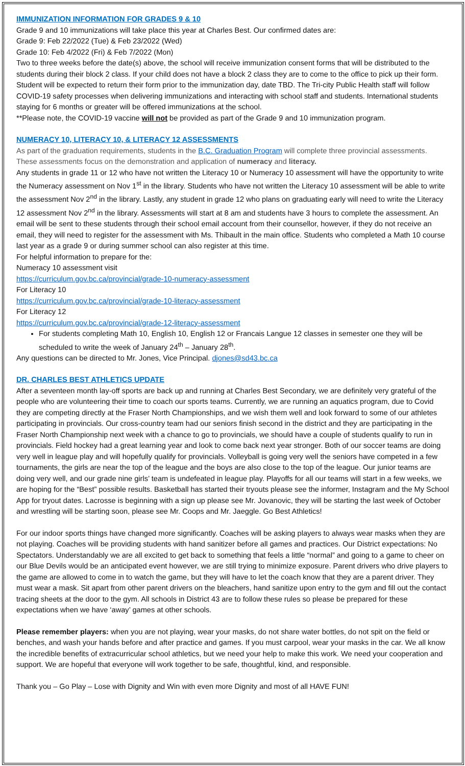IMMUNIZATION INFORMATION FOR GRADES 9 & 10
Grade 9 and 10 immunizations will take place this year at Charles Best. Our confirmed dates are:
Grade 9: Feb 22/2022 (Tue) & Feb 23/2022 (Wed)
Grade 10: Feb 4/2022 (Fri) & Feb 7/2022 (Mon)
Two to three weeks before the date(s) above, the school will receive immunization consent forms that will be distributed to the students during their block 2 class. If your child does not have a block 2 class they are to come to the office to pick up their form. Student will be expected to return their form prior to the immunization day, date TBD. The Tri-city Public Health staff will follow COVID-19 safety processes when delivering immunizations and interacting with school staff and students. International students staying for 6 months or greater will be offered immunizations at the school.
**Please note, the COVID-19 vaccine will not be provided as part of the Grade 9 and 10 immunization program.
NUMERACY 10, LITERACY 10, & LITERACY 12 ASSESSMENTS
As part of the graduation requirements, students in the B.C. Graduation Program will complete three provincial assessments. These assessments focus on the demonstration and application of numeracy and literacy.
Any students in grade 11 or 12 who have not written the Literacy 10 or Numeracy 10 assessment will have the opportunity to write the Numeracy assessment on Nov 1<sup>st</sup> in the library. Students who have not written the Literacy 10 assessment will be able to write the assessment Nov 2<sup>nd</sup> in the library. Lastly, any student in grade 12 who plans on graduating early will need to write the Literacy 12 assessment Nov 2<sup>nd</sup> in the library. Assessments will start at 8 am and students have 3 hours to complete the assessment. An email will be sent to these students through their school email account from their counsellor, however, if they do not receive an email, they will need to register for the assessment with Ms. Thibault in the main office. Students who completed a Math 10 course last year as a grade 9 or during summer school can also register at this time.
For helpful information to prepare for the:
Numeracy 10 assessment visit
https://curriculum.gov.bc.ca/provincial/grade-10-numeracy-assessment
For Literacy 10
https://curriculum.gov.bc.ca/provincial/grade-10-literacy-assessment
For Literacy 12
https://curriculum.gov.bc.ca/provincial/grade-12-literacy-assessment
For students completing Math 10, English 10, English 12 or Francais Langue 12 classes in semester one they will be scheduled to write the week of January 24<sup>th</sup> – January 28<sup>th</sup>.
Any questions can be directed to Mr. Jones, Vice Principal. djones@sd43.bc.ca
DR. CHARLES BEST ATHLETICS UPDATE
After a seventeen month lay-off sports are back up and running at Charles Best Secondary, we are definitely very grateful of the people who are volunteering their time to coach our sports teams. Currently, we are running an aquatics program, due to Covid they are competing directly at the Fraser North Championships, and we wish them well and look forward to some of our athletes participating in provincials. Our cross-country team had our seniors finish second in the district and they are participating in the Fraser North Championship next week with a chance to go to provincials, we should have a couple of students qualify to run in provincials. Field hockey had a great learning year and look to come back next year stronger. Both of our soccer teams are doing very well in league play and will hopefully qualify for provincials. Volleyball is going very well the seniors have competed in a few tournaments, the girls are near the top of the league and the boys are also close to the top of the league. Our junior teams are doing very well, and our grade nine girls’ team is undefeated in league play. Playoffs for all our teams will start in a few weeks, we are hoping for the “Best” possible results. Basketball has started their tryouts please see the informer, Instagram and the My School App for tryout dates. Lacrosse is beginning with a sign up please see Mr. Jovanovic, they will be starting the last week of October and wrestling will be starting soon, please see Mr. Coops and Mr. Jaeggle. Go Best Athletics!
For our indoor sports things have changed more significantly. Coaches will be asking players to always wear masks when they are not playing. Coaches will be providing students with hand sanitizer before all games and practices. Our District expectations: No Spectators. Understandably we are all excited to get back to something that feels a little “normal” and going to a game to cheer on our Blue Devils would be an anticipated event however, we are still trying to minimize exposure. Parent drivers who drive players to the game are allowed to come in to watch the game, but they will have to let the coach know that they are a parent driver. They must wear a mask. Sit apart from other parent drivers on the bleachers, hand sanitize upon entry to the gym and fill out the contact tracing sheets at the door to the gym. All schools in District 43 are to follow these rules so please be prepared for these expectations when we have ‘away’ games at other schools.
Please remember players: when you are not playing, wear your masks, do not share water bottles, do not spit on the field or benches, and wash your hands before and after practice and games. If you must carpool, wear your masks in the car. We all know the incredible benefits of extracurricular school athletics, but we need your help to make this work. We need your cooperation and support. We are hopeful that everyone will work together to be safe, thoughtful, kind, and responsible.
Thank you – Go Play – Lose with Dignity and Win with even more Dignity and most of all HAVE FUN!